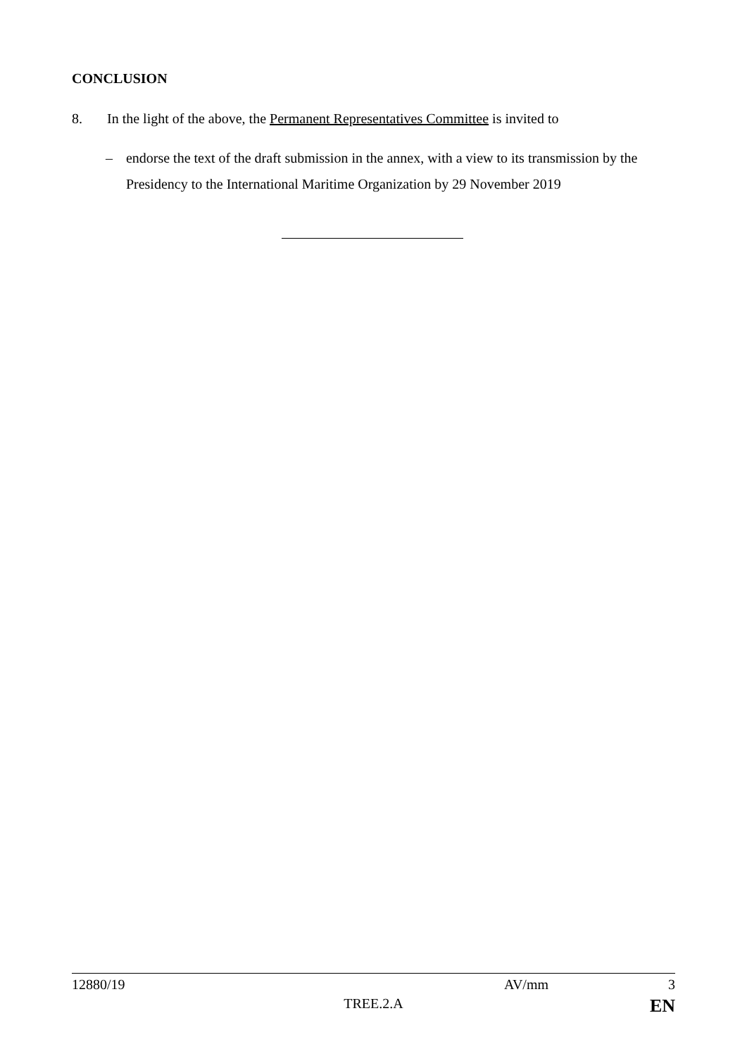CONCLUSION
8. In the light of the above, the Permanent Representatives Committee is invited to
– endorse the text of the draft submission in the annex, with a view to its transmission by the Presidency to the International Maritime Organization by 29 November 2019
12880/19 AV/mm 3
TREE.2.A EN